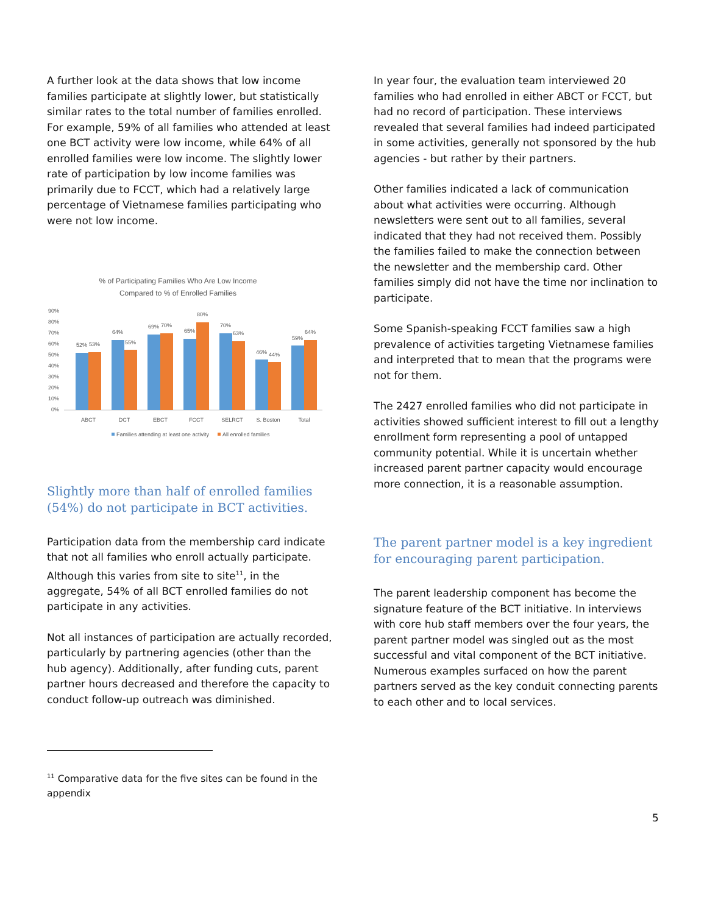A further look at the data shows that low income families participate at slightly lower, but statistically similar rates to the total number of families enrolled. For example, 59% of all families who attended at least one BCT activity were low income, while 64% of all enrolled families were low income. The slightly lower rate of participation by low income families was primarily due to FCCT, which had a relatively large percentage of Vietnamese families participating who were not low income.
% of Participating Families Who Are Low Income
Compared to % of Enrolled Families
0%
10%
20%
30%
40%
50%
60%
70%
80%
90%
52%
53%
64%
55%
69%
70%
65%
80%
70%
63%
46%
44%
59%
64%
ABCT
DCT
EBCT
FCCT
SELRCT
S. Boston
Total
Families attending at least one activity
All enrolled families
Slightly more than half of enrolled families (54%) do not participate in BCT activities.
Participation data from the membership card indicate that not all families who enroll actually participate. Although this varies from site to site<sup>11</sup>, in the aggregate, 54% of all BCT enrolled families do not participate in any activities.
Not all instances of participation are actually recorded, particularly by partnering agencies (other than the hub agency). Additionally, after funding cuts, parent partner hours decreased and therefore the capacity to conduct follow-up outreach was diminished.
<sup>11</sup> Comparative data for the five sites can be found in the appendix
In year four, the evaluation team interviewed 20 families who had enrolled in either ABCT or FCCT, but had no record of participation. These interviews revealed that several families had indeed participated in some activities, generally not sponsored by the hub agencies - but rather by their partners.
Other families indicated a lack of communication about what activities were occurring. Although newsletters were sent out to all families, several indicated that they had not received them. Possibly the families failed to make the connection between the newsletter and the membership card. Other families simply did not have the time nor inclination to participate.
Some Spanish-speaking FCCT families saw a high prevalence of activities targeting Vietnamese families and interpreted that to mean that the programs were not for them.
The 2427 enrolled families who did not participate in activities showed sufficient interest to fill out a lengthy enrollment form representing a pool of untapped community potential. While it is uncertain whether increased parent partner capacity would encourage more connection, it is a reasonable assumption.
The parent partner model is a key ingredient for encouraging parent participation.
The parent leadership component has become the signature feature of the BCT initiative. In interviews with core hub staff members over the four years, the parent partner model was singled out as the most successful and vital component of the BCT initiative. Numerous examples surfaced on how the parent partners served as the key conduit connecting parents to each other and to local services.
5